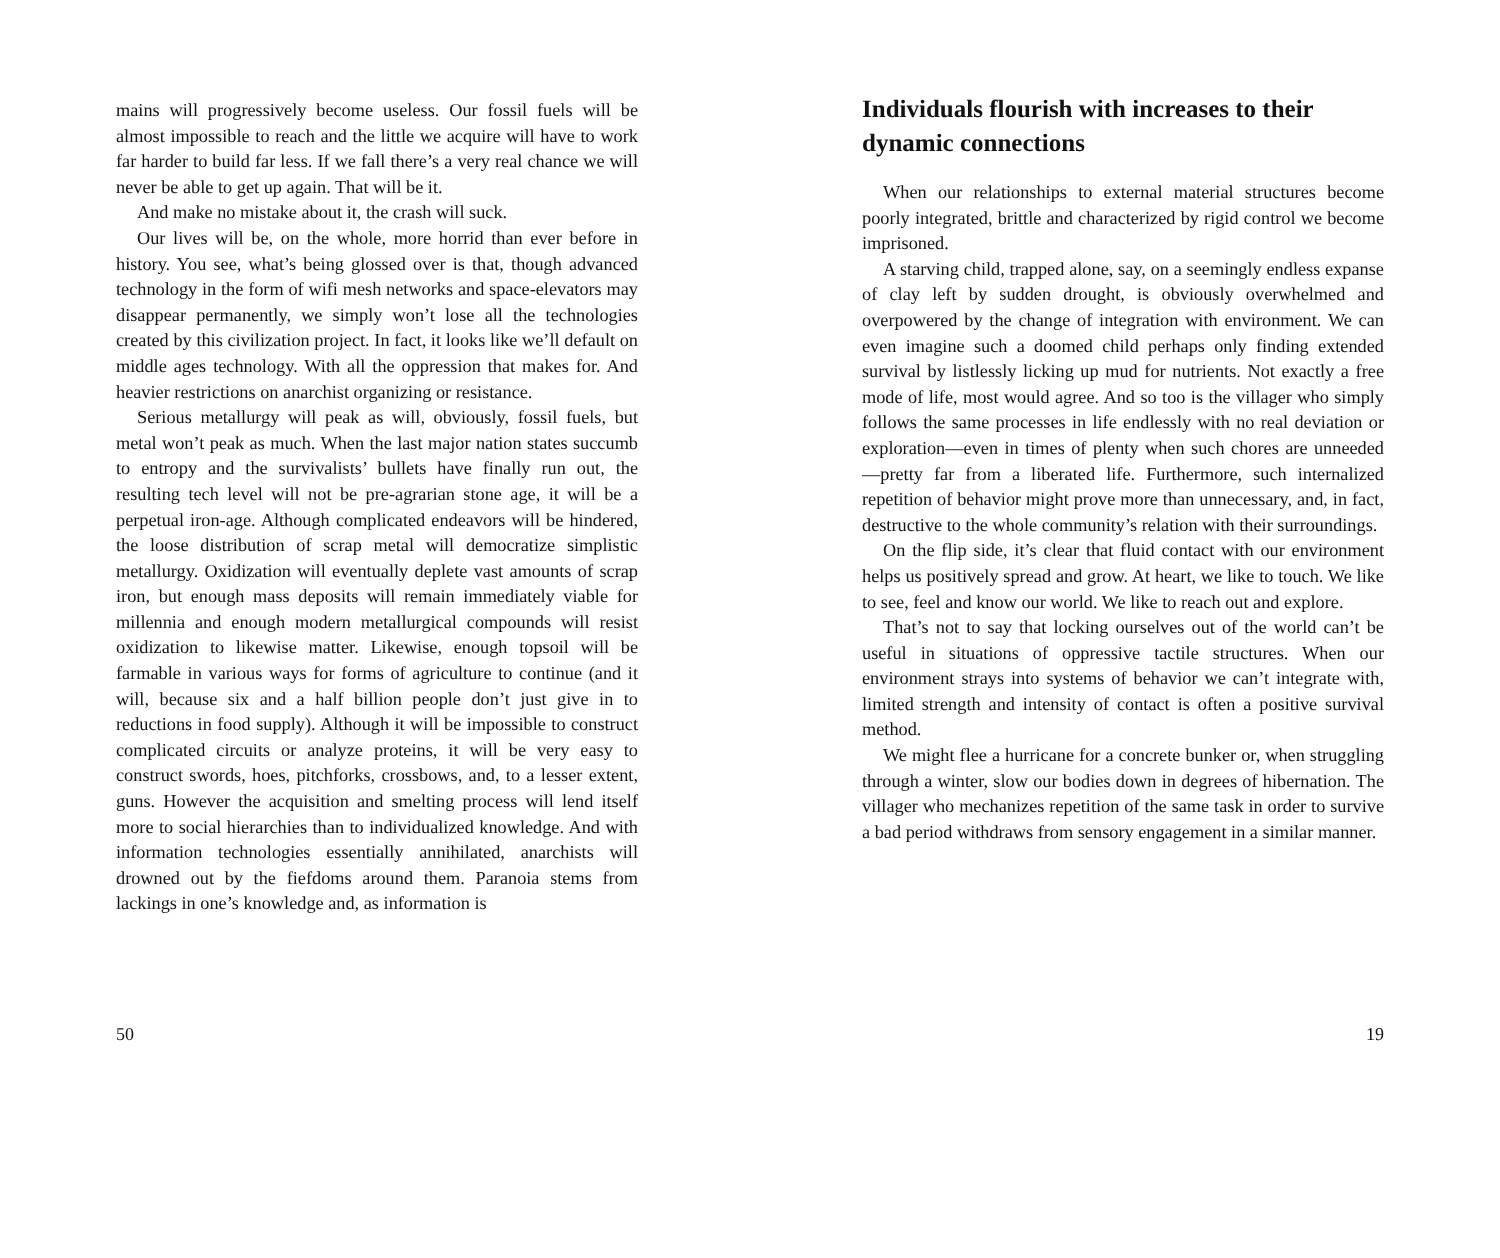mains will progressively become useless. Our fossil fuels will be almost impossible to reach and the little we acquire will have to work far harder to build far less. If we fall there’s a very real chance we will never be able to get up again. That will be it.
And make no mistake about it, the crash will suck.
Our lives will be, on the whole, more horrid than ever before in history. You see, what’s being glossed over is that, though advanced technology in the form of wifi mesh networks and space-elevators may disappear permanently, we simply won’t lose all the technologies created by this civilization project. In fact, it looks like we’ll default on middle ages technology. With all the oppression that makes for. And heavier restrictions on anarchist organizing or resistance.
Serious metallurgy will peak as will, obviously, fossil fuels, but metal won’t peak as much. When the last major nation states succumb to entropy and the survivalists’ bullets have finally run out, the resulting tech level will not be pre-agrarian stone age, it will be a perpetual iron-age. Although complicated endeavors will be hindered, the loose distribution of scrap metal will democratize simplistic metallurgy. Oxidization will eventually deplete vast amounts of scrap iron, but enough mass deposits will remain immediately viable for millennia and enough modern metallurgical compounds will resist oxidization to likewise matter. Likewise, enough topsoil will be farmable in various ways for forms of agriculture to continue (and it will, because six and a half billion people don’t just give in to reductions in food supply). Although it will be impossible to construct complicated circuits or analyze proteins, it will be very easy to construct swords, hoes, pitchforks, crossbows, and, to a lesser extent, guns. However the acquisition and smelting process will lend itself more to social hierarchies than to individualized knowledge. And with information technologies essentially annihilated, anarchists will drowned out by the fiefdoms around them. Paranoia stems from lackings in one’s knowledge and, as information is
50
Individuals flourish with increases to their dynamic connections
When our relationships to external material structures become poorly integrated, brittle and characterized by rigid control we become imprisoned.
A starving child, trapped alone, say, on a seemingly endless expanse of clay left by sudden drought, is obviously overwhelmed and overpowered by the change of integration with environment. We can even imagine such a doomed child perhaps only finding extended survival by listlessly licking up mud for nutrients. Not exactly a free mode of life, most would agree. And so too is the villager who simply follows the same processes in life endlessly with no real deviation or exploration—even in times of plenty when such chores are unneeded—pretty far from a liberated life. Furthermore, such internalized repetition of behavior might prove more than unnecessary, and, in fact, destructive to the whole community’s relation with their surroundings.
On the flip side, it’s clear that fluid contact with our environment helps us positively spread and grow. At heart, we like to touch. We like to see, feel and know our world. We like to reach out and explore.
That’s not to say that locking ourselves out of the world can’t be useful in situations of oppressive tactile structures. When our environment strays into systems of behavior we can’t integrate with, limited strength and intensity of contact is often a positive survival method.
We might flee a hurricane for a concrete bunker or, when struggling through a winter, slow our bodies down in degrees of hibernation. The villager who mechanizes repetition of the same task in order to survive a bad period withdraws from sensory engagement in a similar manner.
19